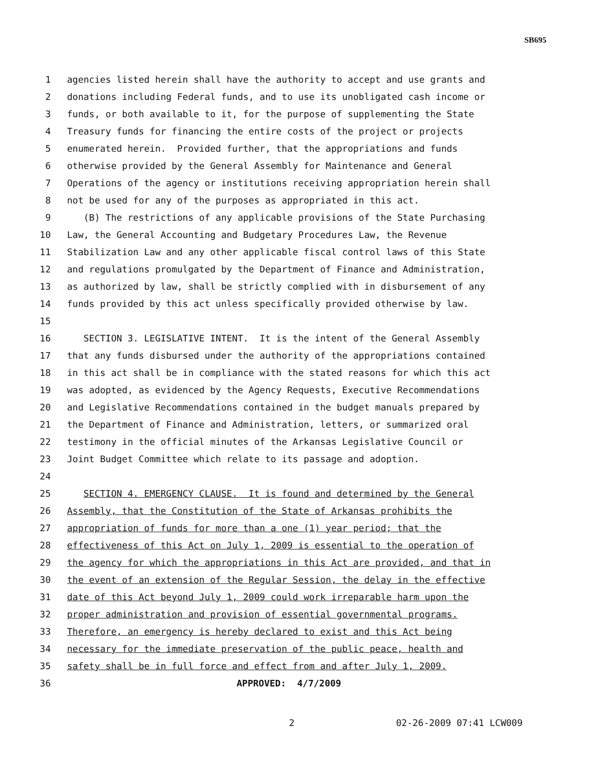SB695
1 agencies listed herein shall have the authority to accept and use grants and
2 donations including Federal funds, and to use its unobligated cash income or
3 funds, or both available to it, for the purpose of supplementing the State
4 Treasury funds for financing the entire costs of the project or projects
5 enumerated herein. Provided further, that the appropriations and funds
6 otherwise provided by the General Assembly for Maintenance and General
7 Operations of the agency or institutions receiving appropriation herein shall
8 not be used for any of the purposes as appropriated in this act.
9 (B) The restrictions of any applicable provisions of the State Purchasing
10 Law, the General Accounting and Budgetary Procedures Law, the Revenue
11 Stabilization Law and any other applicable fiscal control laws of this State
12 and regulations promulgated by the Department of Finance and Administration,
13 as authorized by law, shall be strictly complied with in disbursement of any
14 funds provided by this act unless specifically provided otherwise by law.
15
16 SECTION 3. LEGISLATIVE INTENT. It is the intent of the General Assembly
17 that any funds disbursed under the authority of the appropriations contained
18 in this act shall be in compliance with the stated reasons for which this act
19 was adopted, as evidenced by the Agency Requests, Executive Recommendations
20 and Legislative Recommendations contained in the budget manuals prepared by
21 the Department of Finance and Administration, letters, or summarized oral
22 testimony in the official minutes of the Arkansas Legislative Council or
23 Joint Budget Committee which relate to its passage and adoption.
24
25 SECTION 4. EMERGENCY CLAUSE. It is found and determined by the General
26 Assembly, that the Constitution of the State of Arkansas prohibits the
27 appropriation of funds for more than a one (1) year period; that the
28 effectiveness of this Act on July 1, 2009 is essential to the operation of
29 the agency for which the appropriations in this Act are provided, and that in
30 the event of an extension of the Regular Session, the delay in the effective
31 date of this Act beyond July 1, 2009 could work irreparable harm upon the
32 proper administration and provision of essential governmental programs.
33 Therefore, an emergency is hereby declared to exist and this Act being
34 necessary for the immediate preservation of the public peace, health and
35 safety shall be in full force and effect from and after July 1, 2009.
36 APPROVED: 4/7/2009
2 02-26-2009 07:41 LCW009